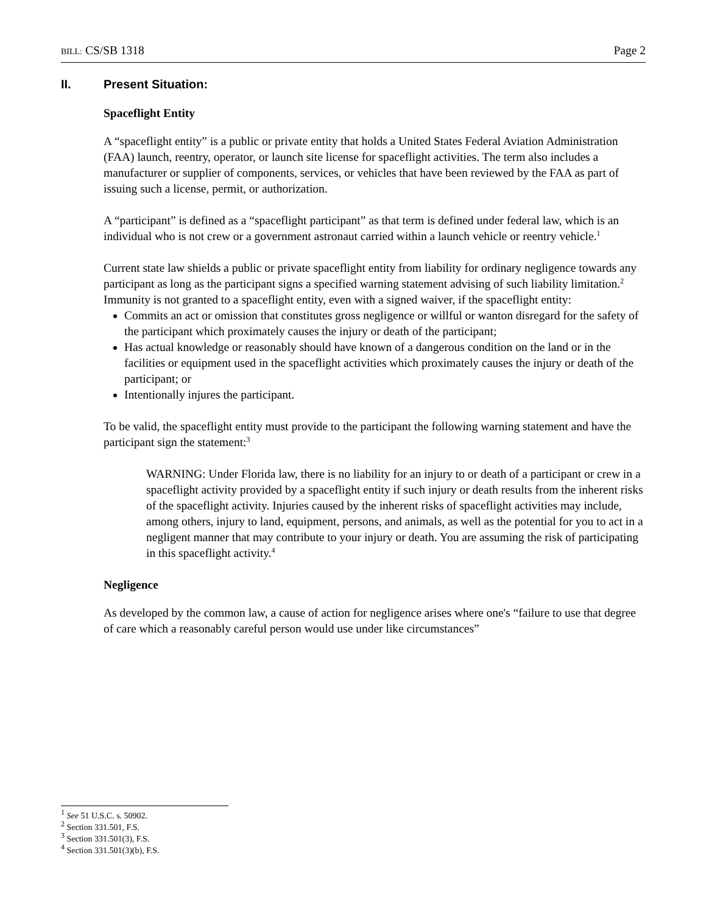BILL: CS/SB 1318 Page 2
II. Present Situation:
Spaceflight Entity
A “spaceflight entity” is a public or private entity that holds a United States Federal Aviation Administration (FAA) launch, reentry, operator, or launch site license for spaceflight activities. The term also includes a manufacturer or supplier of components, services, or vehicles that have been reviewed by the FAA as part of issuing such a license, permit, or authorization.
A “participant” is defined as a “spaceflight participant” as that term is defined under federal law, which is an individual who is not crew or a government astronaut carried within a launch vehicle or reentry vehicle.<sup>1</sup>
Current state law shields a public or private spaceflight entity from liability for ordinary negligence towards any participant as long as the participant signs a specified warning statement advising of such liability limitation.<sup>2</sup> Immunity is not granted to a spaceflight entity, even with a signed waiver, if the spaceflight entity:
Commits an act or omission that constitutes gross negligence or willful or wanton disregard for the safety of the participant which proximately causes the injury or death of the participant;
Has actual knowledge or reasonably should have known of a dangerous condition on the land or in the facilities or equipment used in the spaceflight activities which proximately causes the injury or death of the participant; or
Intentionally injures the participant.
To be valid, the spaceflight entity must provide to the participant the following warning statement and have the participant sign the statement:<sup>3</sup>
WARNING: Under Florida law, there is no liability for an injury to or death of a participant or crew in a spaceflight activity provided by a spaceflight entity if such injury or death results from the inherent risks of the spaceflight activity. Injuries caused by the inherent risks of spaceflight activities may include, among others, injury to land, equipment, persons, and animals, as well as the potential for you to act in a negligent manner that may contribute to your injury or death. You are assuming the risk of participating in this spaceflight activity.<sup>4</sup>
Negligence
As developed by the common law, a cause of action for negligence arises where one's “failure to use that degree of care which a reasonably careful person would use under like circumstances”
<sup>1</sup> See 51 U.S.C. s. 50902.
<sup>2</sup> Section 331.501, F.S.
<sup>3</sup> Section 331.501(3), F.S.
<sup>4</sup> Section 331.501(3)(b), F.S.